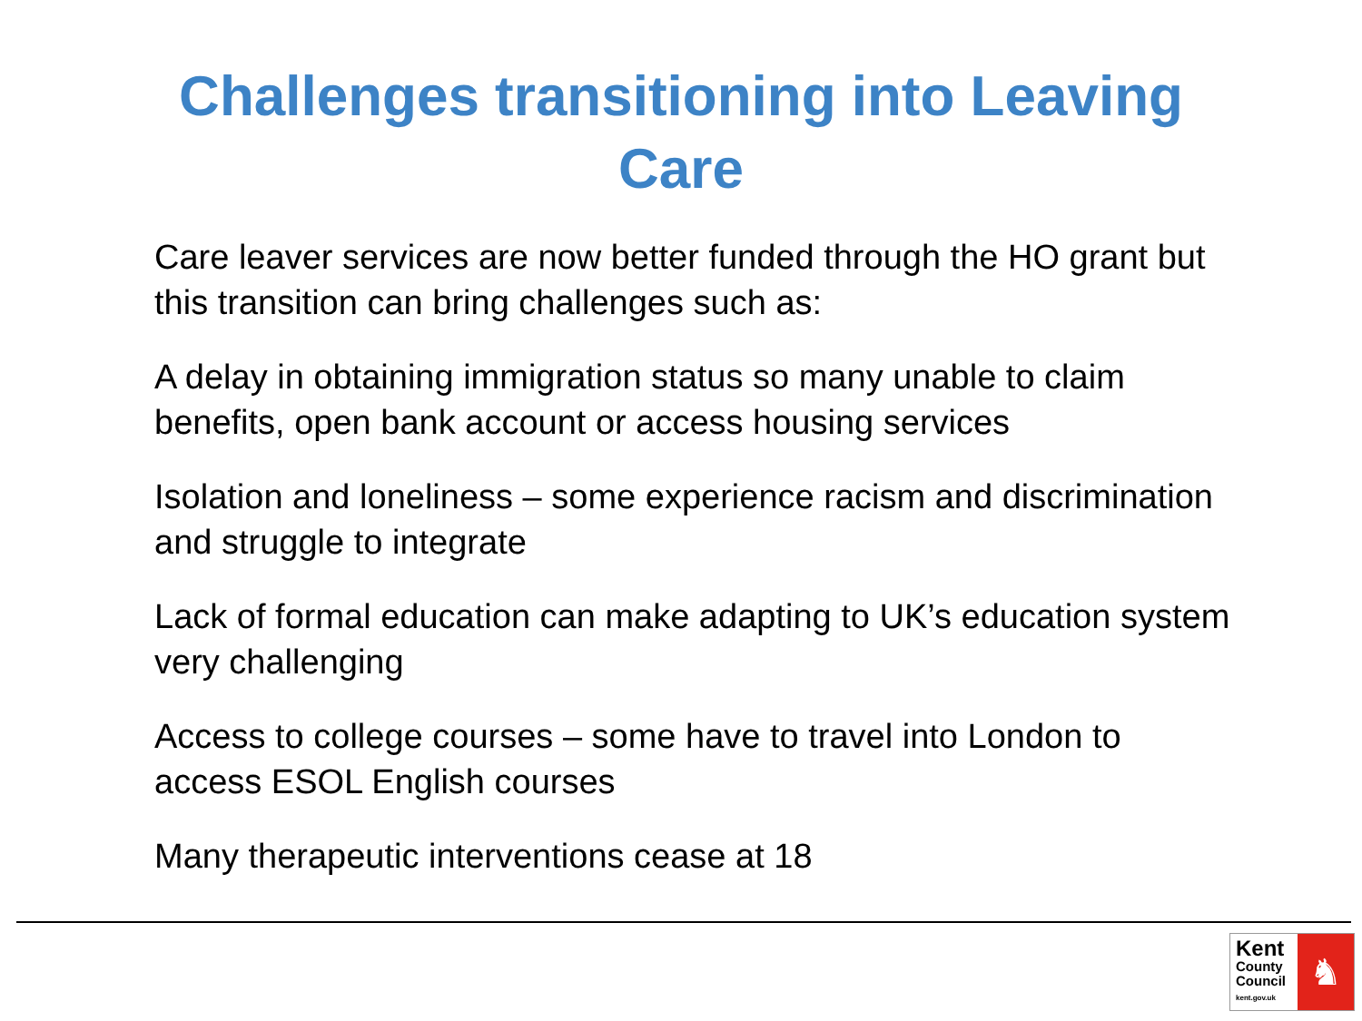Challenges transitioning into Leaving
Care
Care leaver services are now better funded through the HO grant but this transition can bring challenges such as:
A delay in obtaining immigration status so many unable to claim benefits, open bank account or access housing services
Isolation and loneliness – some experience racism and discrimination and struggle to integrate
Lack of formal education can make adapting to UK’s education system very challenging
Access to college courses – some have to travel into London to access ESOL English courses
Many therapeutic interventions cease at 18
Kent
County
Council
kent.gov.uk
♞